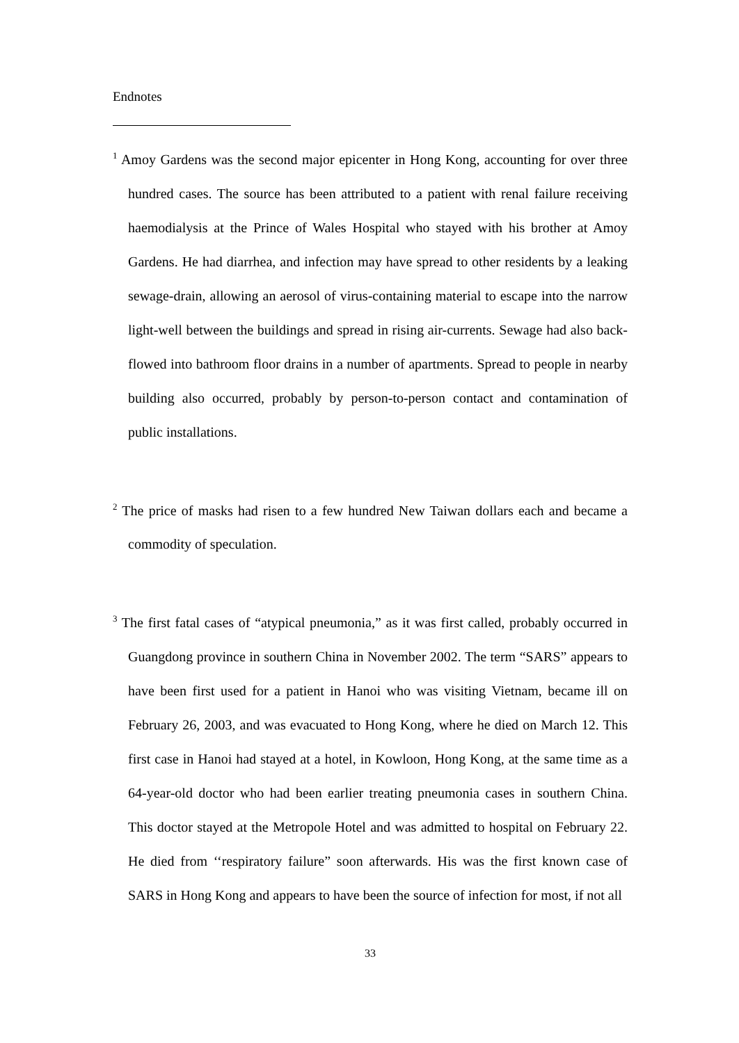Endnotes
<sup>1</sup> Amoy Gardens was the second major epicenter in Hong Kong, accounting for over three hundred cases. The source has been attributed to a patient with renal failure receiving haemodialysis at the Prince of Wales Hospital who stayed with his brother at Amoy Gardens. He had diarrhea, and infection may have spread to other residents by a leaking sewage-drain, allowing an aerosol of virus-containing material to escape into the narrow light-well between the buildings and spread in rising air-currents. Sewage had also back-flowed into bathroom floor drains in a number of apartments. Spread to people in nearby building also occurred, probably by person-to-person contact and contamination of public installations.
<sup>2</sup> The price of masks had risen to a few hundred New Taiwan dollars each and became a commodity of speculation.
<sup>3</sup> The first fatal cases of “atypical pneumonia,” as it was first called, probably occurred in Guangdong province in southern China in November 2002. The term “SARS” appears to have been first used for a patient in Hanoi who was visiting Vietnam, became ill on February 26, 2003, and was evacuated to Hong Kong, where he died on March 12. This first case in Hanoi had stayed at a hotel, in Kowloon, Hong Kong, at the same time as a 64-year-old doctor who had been earlier treating pneumonia cases in southern China. This doctor stayed at the Metropole Hotel and was admitted to hospital on February 22. He died from ‘‘respiratory failure” soon afterwards. His was the first known case of SARS in Hong Kong and appears to have been the source of infection for most, if not all
33